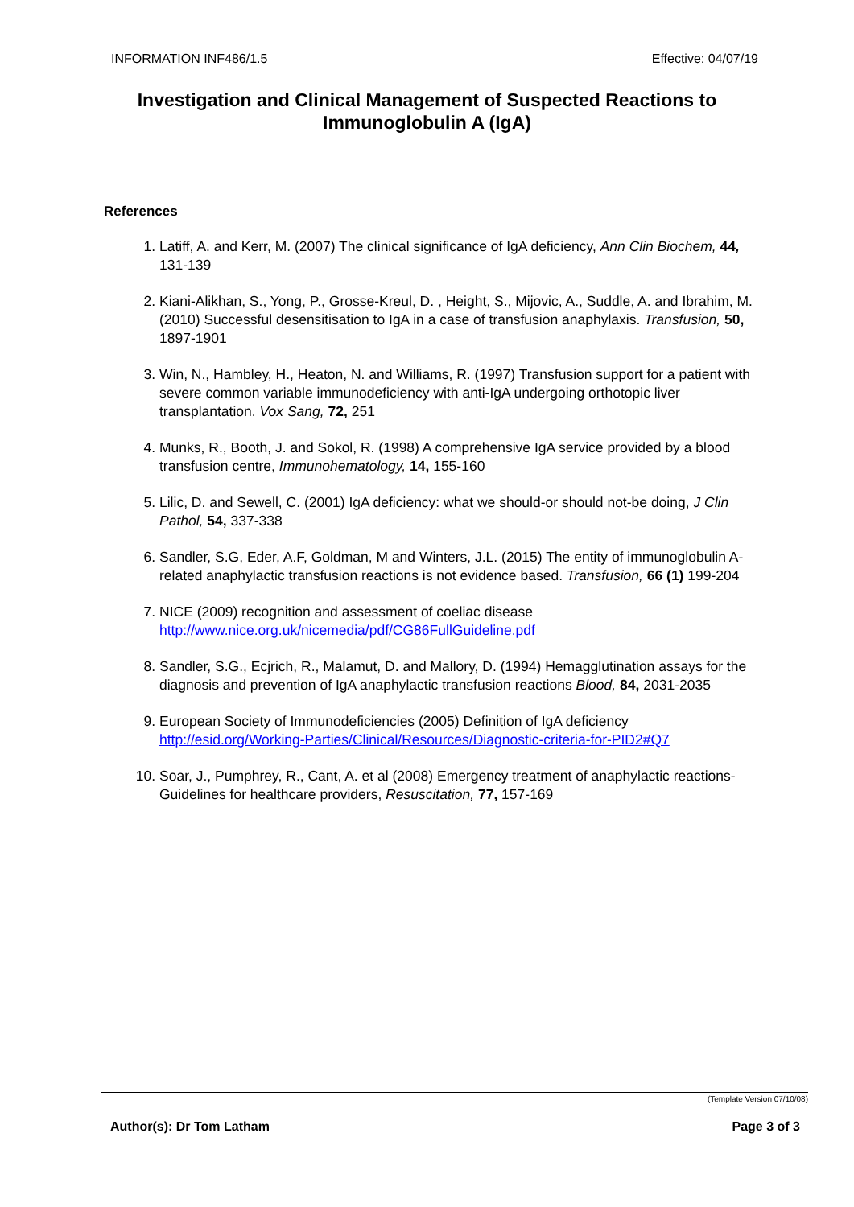INFORMATION INF486/1.5 Effective: 04/07/19
Investigation and Clinical Management of Suspected Reactions to Immunoglobulin A (IgA)
References
1. Latiff, A. and Kerr, M. (2007) The clinical significance of IgA deficiency, Ann Clin Biochem, 44, 131-139
2. Kiani-Alikhan, S., Yong, P., Grosse-Kreul, D. , Height, S., Mijovic, A., Suddle, A. and Ibrahim, M. (2010) Successful desensitisation to IgA in a case of transfusion anaphylaxis. Transfusion, 50, 1897-1901
3. Win, N., Hambley, H., Heaton, N. and Williams, R. (1997) Transfusion support for a patient with severe common variable immunodeficiency with anti-IgA undergoing orthotopic liver transplantation. Vox Sang, 72, 251
4. Munks, R., Booth, J. and Sokol, R. (1998) A comprehensive IgA service provided by a blood transfusion centre, Immunohematology, 14, 155-160
5. Lilic, D. and Sewell, C. (2001) IgA deficiency: what we should-or should not-be doing, J Clin Pathol, 54, 337-338
6. Sandler, S.G, Eder, A.F, Goldman, M and Winters, J.L. (2015) The entity of immunoglobulin A-related anaphylactic transfusion reactions is not evidence based. Transfusion, 66 (1) 199-204
7. NICE (2009) recognition and assessment of coeliac disease http://www.nice.org.uk/nicemedia/pdf/CG86FullGuideline.pdf
8. Sandler, S.G., Ecjrich, R., Malamut, D. and Mallory, D. (1994) Hemagglutination assays for the diagnosis and prevention of IgA anaphylactic transfusion reactions Blood, 84, 2031-2035
9. European Society of Immunodeficiencies (2005) Definition of IgA deficiency http://esid.org/Working-Parties/Clinical/Resources/Diagnostic-criteria-for-PID2#Q7
10. Soar, J., Pumphrey, R., Cant, A. et al (2008) Emergency treatment of anaphylactic reactions-Guidelines for healthcare providers, Resuscitation, 77, 157-169
(Template Version 07/10/08)
Author(s): Dr Tom Latham Page 3 of 3